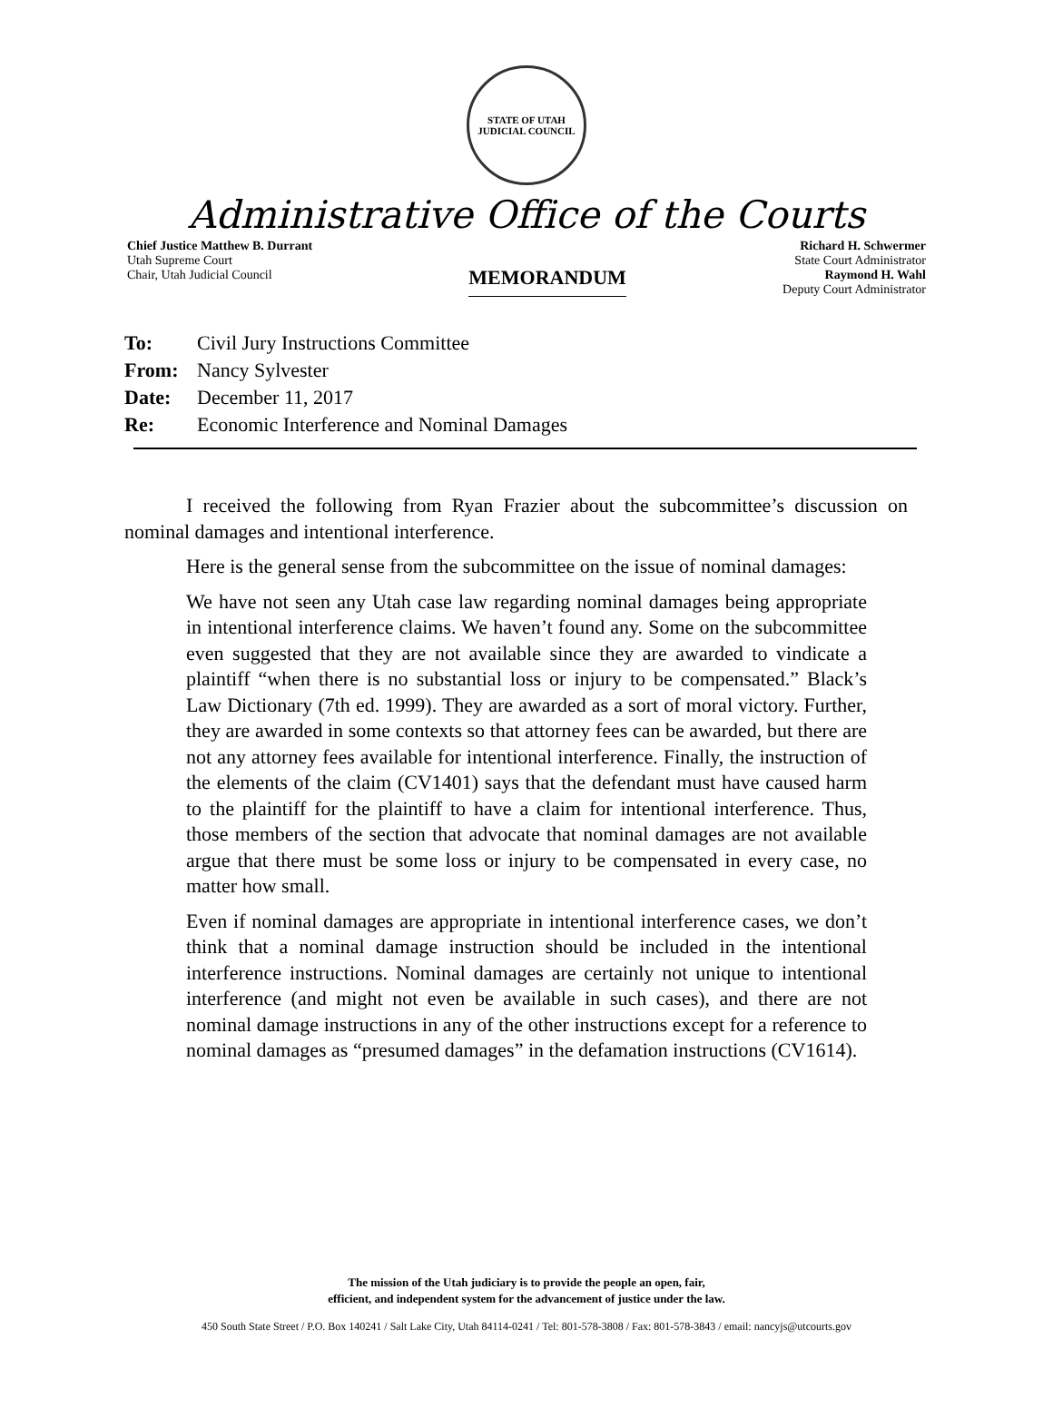STATE OF UTAH
JUDICIAL COUNCIL
Administrative Office of the Courts
Chief Justice Matthew B. Durrant
Utah Supreme Court
Chair, Utah Judicial Council
MEMORANDUM
Richard H. Schwermer
State Court Administrator
Raymond H. Wahl
Deputy Court Administrator
To: Civil Jury Instructions Committee
From: Nancy Sylvester
Date: December 11, 2017
Re: Economic Interference and Nominal Damages
I received the following from Ryan Frazier about the subcommittee’s discussion on nominal damages and intentional interference.
Here is the general sense from the subcommittee on the issue of nominal damages:
We have not seen any Utah case law regarding nominal damages being appropriate in intentional interference claims. We haven’t found any. Some on the subcommittee even suggested that they are not available since they are awarded to vindicate a plaintiff “when there is no substantial loss or injury to be compensated.” Black’s Law Dictionary (7th ed. 1999). They are awarded as a sort of moral victory. Further, they are awarded in some contexts so that attorney fees can be awarded, but there are not any attorney fees available for intentional interference. Finally, the instruction of the elements of the claim (CV1401) says that the defendant must have caused harm to the plaintiff for the plaintiff to have a claim for intentional interference. Thus, those members of the section that advocate that nominal damages are not available argue that there must be some loss or injury to be compensated in every case, no matter how small.
Even if nominal damages are appropriate in intentional interference cases, we don’t think that a nominal damage instruction should be included in the intentional interference instructions. Nominal damages are certainly not unique to intentional interference (and might not even be available in such cases), and there are not nominal damage instructions in any of the other instructions except for a reference to nominal damages as “presumed damages” in the defamation instructions (CV1614).
The mission of the Utah judiciary is to provide the people an open, fair,
efficient, and independent system for the advancement of justice under the law.
450 South State Street / P.O. Box 140241 / Salt Lake City, Utah 84114-0241 / Tel: 801-578-3808 / Fax: 801-578-3843 / email: nancyjs@utcourts.gov